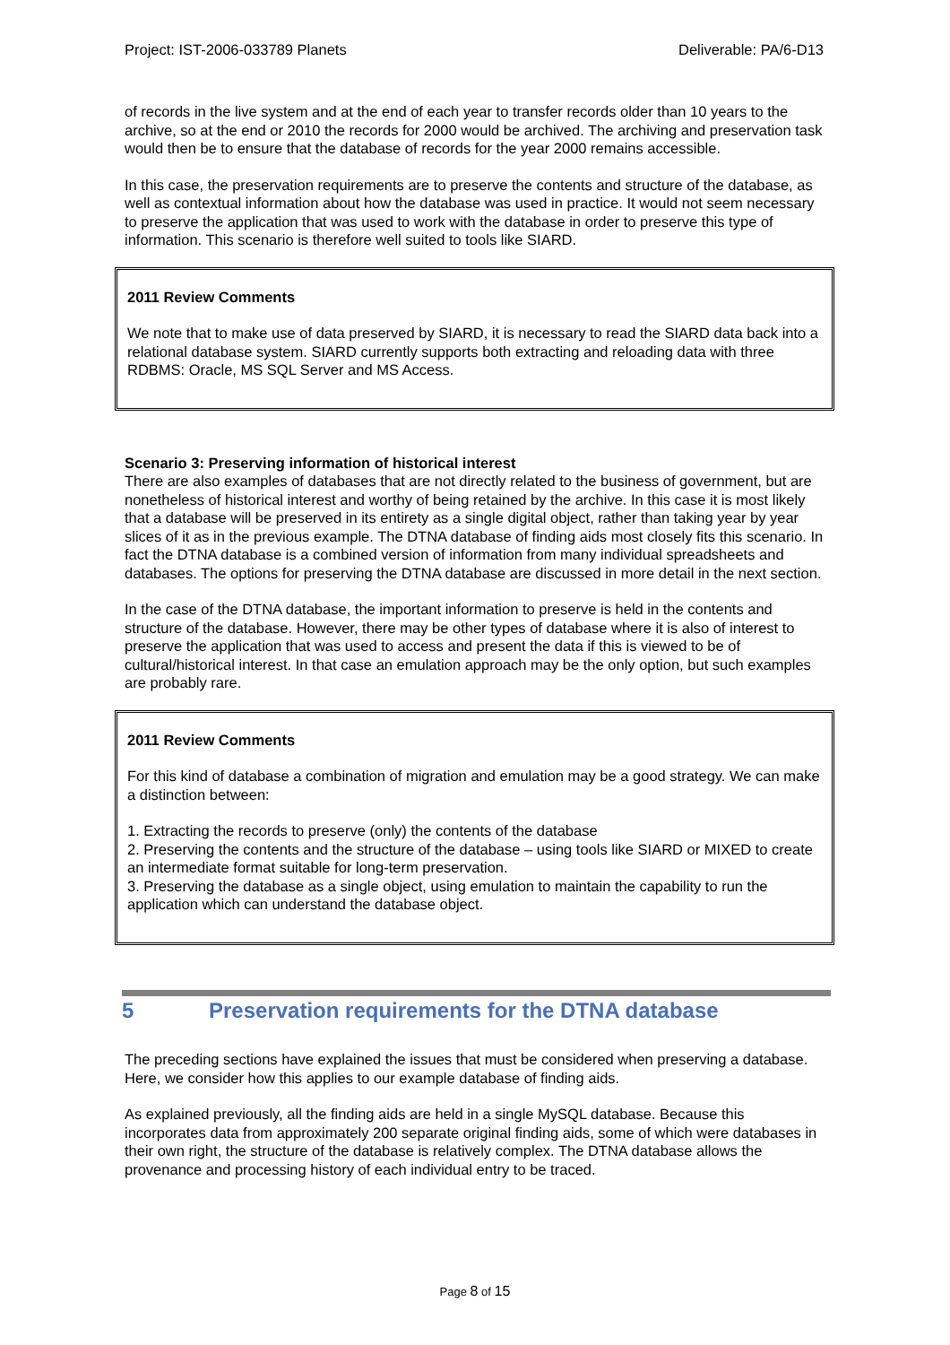Project: IST-2006-033789 Planets Deliverable: PA/6-D13
of records in the live system and at the end of each year to transfer records older than 10 years to the archive, so at the end or 2010 the records for 2000 would be archived. The archiving and preservation task would then be to ensure that the database of records for the year 2000 remains accessible.
In this case, the preservation requirements are to preserve the contents and structure of the database, as well as contextual information about how the database was used in practice. It would not seem necessary to preserve the application that was used to work with the database in order to preserve this type of information. This scenario is therefore well suited to tools like SIARD.
2011 Review Comments
We note that to make use of data preserved by SIARD, it is necessary to read the SIARD data back into a relational database system. SIARD currently supports both extracting and reloading data with three RDBMS: Oracle, MS SQL Server and MS Access.
Scenario 3: Preserving information of historical interest
There are also examples of databases that are not directly related to the business of government, but are nonetheless of historical interest and worthy of being retained by the archive. In this case it is most likely that a database will be preserved in its entirety as a single digital object, rather than taking year by year slices of it as in the previous example. The DTNA database of finding aids most closely fits this scenario. In fact the DTNA database is a combined version of information from many individual spreadsheets and databases. The options for preserving the DTNA database are discussed in more detail in the next section.
In the case of the DTNA database, the important information to preserve is held in the contents and structure of the database. However, there may be other types of database where it is also of interest to preserve the application that was used to access and present the data if this is viewed to be of cultural/historical interest. In that case an emulation approach may be the only option, but such examples are probably rare.
2011 Review Comments
For this kind of database a combination of migration and emulation may be a good strategy. We can make a distinction between:
1. Extracting the records to preserve (only) the contents of the database
2. Preserving the contents and the structure of the database – using tools like SIARD or MIXED to create an intermediate format suitable for long-term preservation.
3. Preserving the database as a single object, using emulation to maintain the capability to run the application which can understand the database object.
5 Preservation requirements for the DTNA database
The preceding sections have explained the issues that must be considered when preserving a database. Here, we consider how this applies to our example database of finding aids.
As explained previously, all the finding aids are held in a single MySQL database. Because this incorporates data from approximately 200 separate original finding aids, some of which were databases in their own right, the structure of the database is relatively complex. The DTNA database allows the provenance and processing history of each individual entry to be traced.
Page 8 of 15